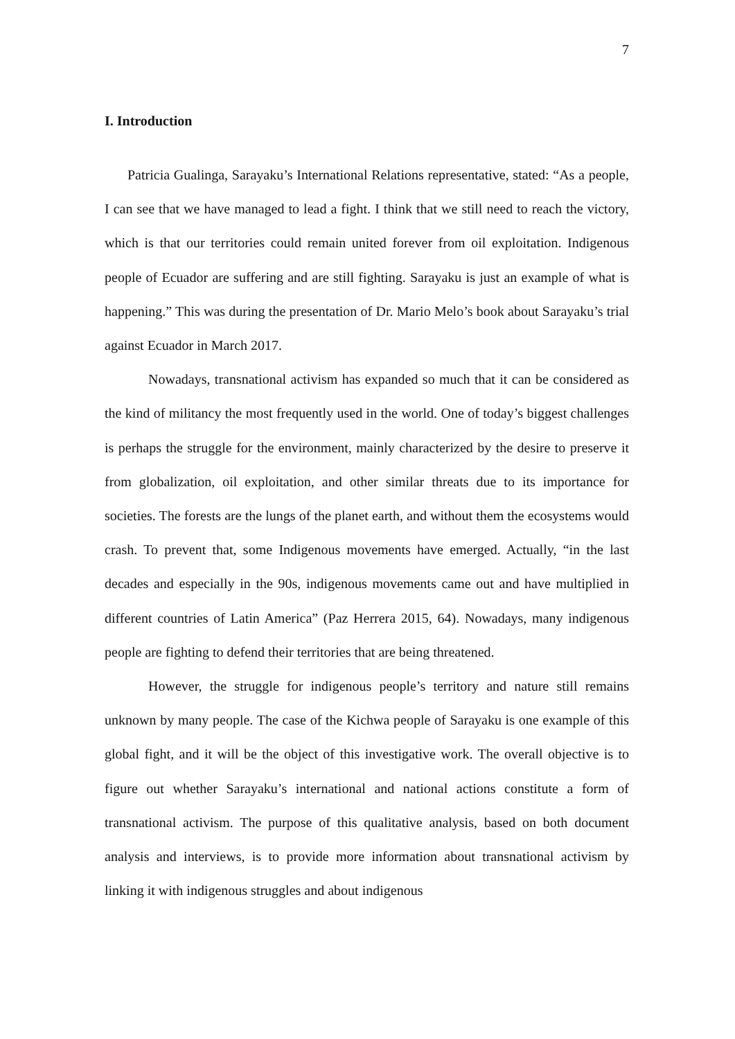7
I. Introduction
Patricia Gualinga, Sarayaku’s International Relations representative, stated: “As a people, I can see that we have managed to lead a fight. I think that we still need to reach the victory, which is that our territories could remain united forever from oil exploitation. Indigenous people of Ecuador are suffering and are still fighting. Sarayaku is just an example of what is happening.” This was during the presentation of Dr. Mario Melo’s book about Sarayaku’s trial against Ecuador in March 2017.
Nowadays, transnational activism has expanded so much that it can be considered as the kind of militancy the most frequently used in the world. One of today’s biggest challenges is perhaps the struggle for the environment, mainly characterized by the desire to preserve it from globalization, oil exploitation, and other similar threats due to its importance for societies. The forests are the lungs of the planet earth, and without them the ecosystems would crash. To prevent that, some Indigenous movements have emerged. Actually, “in the last decades and especially in the 90s, indigenous movements came out and have multiplied in different countries of Latin America” (Paz Herrera 2015, 64). Nowadays, many indigenous people are fighting to defend their territories that are being threatened.
However, the struggle for indigenous people’s territory and nature still remains unknown by many people. The case of the Kichwa people of Sarayaku is one example of this global fight, and it will be the object of this investigative work. The overall objective is to figure out whether Sarayaku’s international and national actions constitute a form of transnational activism. The purpose of this qualitative analysis, based on both document analysis and interviews, is to provide more information about transnational activism by linking it with indigenous struggles and about indigenous